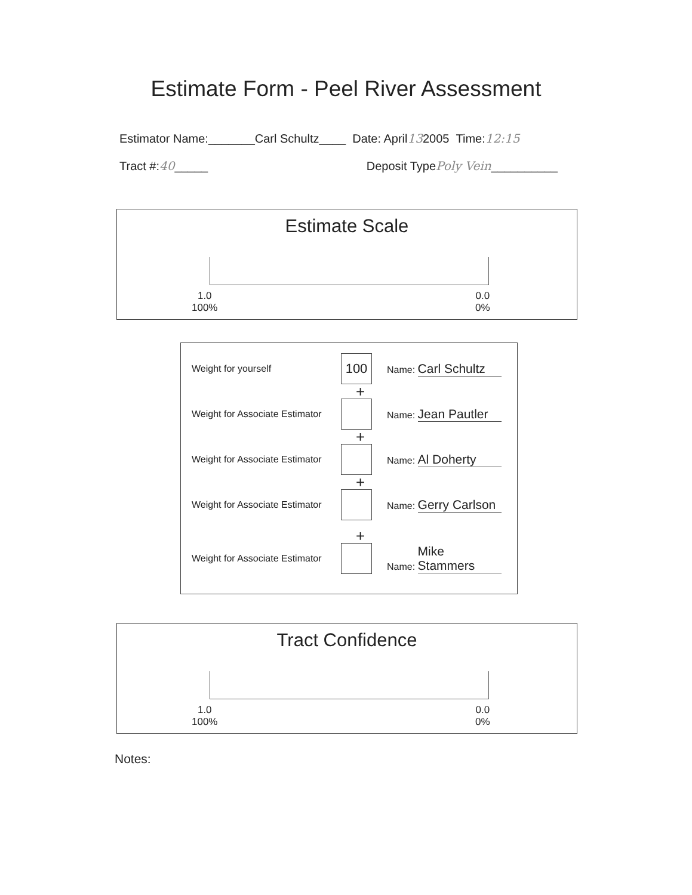Estimate Form - Peel River Assessment
Estimator Name:_______Carl Schultz____ Date: April132005 Time:12:15
Tract #:40_____ Deposit Type Poly Vein__________
Estimate Scale
1.0
100%
0.0
0%
Weight for yourself
100
Name: Carl Schultz
+
Weight for Associate Estimator
Name: Jean Pautler
+
Weight for Associate Estimator
Name: Al Doherty
+
Weight for Associate Estimator
Name: Gerry Carlson
+
Weight for Associate Estimator
Name: Mike Stammers
Tract Confidence
1.0
100%
0.0
0%
Notes: